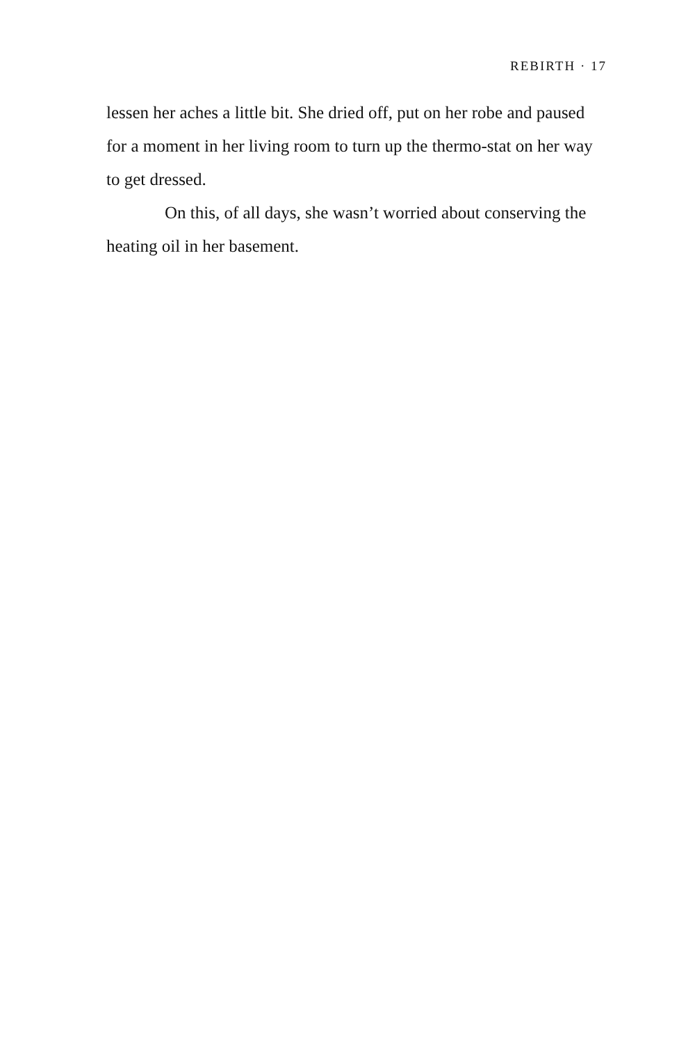REBIRTH · 17
lessen her aches a little bit. She dried off, put on her robe and paused for a moment in her living room to turn up the thermo-stat on her way to get dressed.
On this, of all days, she wasn’t worried about conserving the heating oil in her basement.